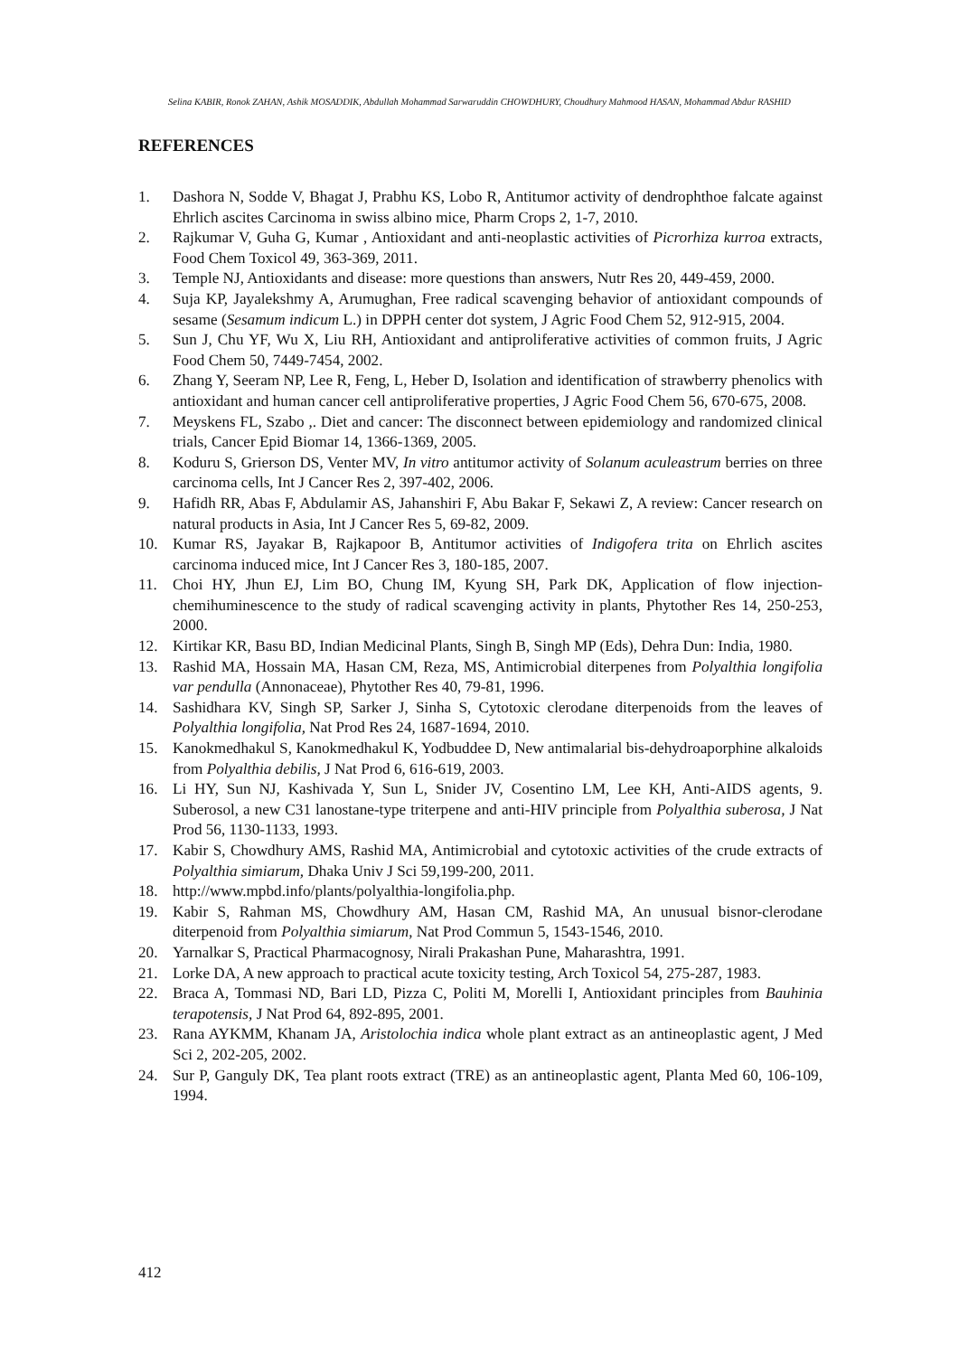Selina KABIR, Ronok ZAHAN, Ashik MOSADDIK, Abdullah Mohammad Sarwaruddin CHOWDHURY, Choudhury Mahmood HASAN, Mohammad Abdur RASHID
REFERENCES
1. Dashora N, Sodde V, Bhagat J, Prabhu KS, Lobo R, Antitumor activity of dendrophthoe falcate against Ehrlich ascites Carcinoma in swiss albino mice, Pharm Crops 2, 1-7, 2010.
2. Rajkumar V, Guha G, Kumar , Antioxidant and anti-neoplastic activities of Picrorhiza kurroa extracts, Food Chem Toxicol 49, 363-369, 2011.
3. Temple NJ, Antioxidants and disease: more questions than answers, Nutr Res 20, 449-459, 2000.
4. Suja KP, Jayalekshmy A, Arumughan, Free radical scavenging behavior of antioxidant compounds of sesame (Sesamum indicum L.) in DPPH center dot system, J Agric Food Chem 52, 912-915, 2004.
5. Sun J, Chu YF, Wu X, Liu RH, Antioxidant and antiproliferative activities of common fruits, J Agric Food Chem 50, 7449-7454, 2002.
6. Zhang Y, Seeram NP, Lee R, Feng, L, Heber D, Isolation and identification of strawberry phenolics with antioxidant and human cancer cell antiproliferative properties, J Agric Food Chem 56, 670-675, 2008.
7. Meyskens FL, Szabo ,. Diet and cancer: The disconnect between epidemiology and randomized clinical trials, Cancer Epid Biomar 14, 1366-1369, 2005.
8. Koduru S, Grierson DS, Venter MV, In vitro antitumor activity of Solanum aculeastrum berries on three carcinoma cells, Int J Cancer Res 2, 397-402, 2006.
9. Hafidh RR, Abas F, Abdulamir AS, Jahanshiri F, Abu Bakar F, Sekawi Z, A review: Cancer research on natural products in Asia, Int J Cancer Res 5, 69-82, 2009.
10. Kumar RS, Jayakar B, Rajkapoor B, Antitumor activities of Indigofera trita on Ehrlich ascites carcinoma induced mice, Int J Cancer Res 3, 180-185, 2007.
11. Choi HY, Jhun EJ, Lim BO, Chung IM, Kyung SH, Park DK, Application of flow injection-chemihuminescence to the study of radical scavenging activity in plants, Phytother Res 14, 250-253, 2000.
12. Kirtikar KR, Basu BD, Indian Medicinal Plants, Singh B, Singh MP (Eds), Dehra Dun: India, 1980.
13. Rashid MA, Hossain MA, Hasan CM, Reza, MS, Antimicrobial diterpenes from Polyalthia longifolia var pendulla (Annonaceae), Phytother Res 40, 79-81, 1996.
14. Sashidhara KV, Singh SP, Sarker J, Sinha S, Cytotoxic clerodane diterpenoids from the leaves of Polyalthia longifolia, Nat Prod Res 24, 1687-1694, 2010.
15. Kanokmedhakul S, Kanokmedhakul K, Yodbuddee D, New antimalarial bis-dehydroaporphine alkaloids from Polyalthia debilis, J Nat Prod 6, 616-619, 2003.
16. Li HY, Sun NJ, Kashivada Y, Sun L, Snider JV, Cosentino LM, Lee KH, Anti-AIDS agents, 9. Suberosol, a new C31 lanostane-type triterpene and anti-HIV principle from Polyalthia suberosa, J Nat Prod 56, 1130-1133, 1993.
17. Kabir S, Chowdhury AMS, Rashid MA, Antimicrobial and cytotoxic activities of the crude extracts of Polyalthia simiarum, Dhaka Univ J Sci 59,199-200, 2011.
18. http://www.mpbd.info/plants/polyalthia-longifolia.php.
19. Kabir S, Rahman MS, Chowdhury AM, Hasan CM, Rashid MA, An unusual bisnor-clerodane diterpenoid from Polyalthia simiarum, Nat Prod Commun 5, 1543-1546, 2010.
20. Yarnalkar S, Practical Pharmacognosy, Nirali Prakashan Pune, Maharashtra, 1991.
21. Lorke DA, A new approach to practical acute toxicity testing, Arch Toxicol 54, 275-287, 1983.
22. Braca A, Tommasi ND, Bari LD, Pizza C, Politi M, Morelli I, Antioxidant principles from Bauhinia terapotensis, J Nat Prod 64, 892-895, 2001.
23. Rana AYKMM, Khanam JA, Aristolochia indica whole plant extract as an antineoplastic agent, J Med Sci 2, 202-205, 2002.
24. Sur P, Ganguly DK, Tea plant roots extract (TRE) as an antineoplastic agent, Planta Med 60, 106-109, 1994.
412